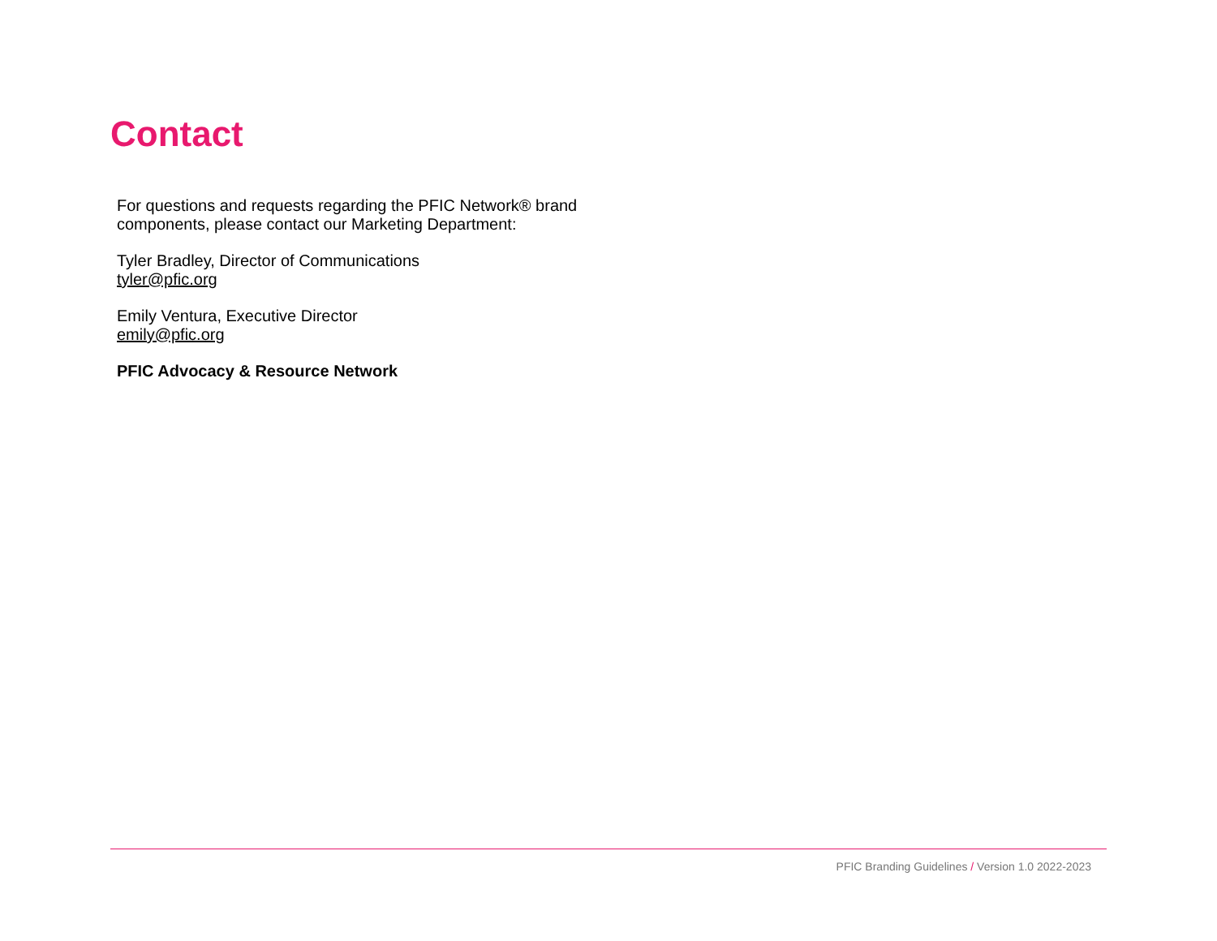Contact
For questions and requests regarding the PFIC Network® brand components, please contact our Marketing Department:
Tyler Bradley, Director of Communications
tyler@pfic.org
Emily Ventura, Executive Director
emily@pfic.org
PFIC Advocacy & Resource Network
PFIC Branding Guidelines / Version 1.0 2022-2023